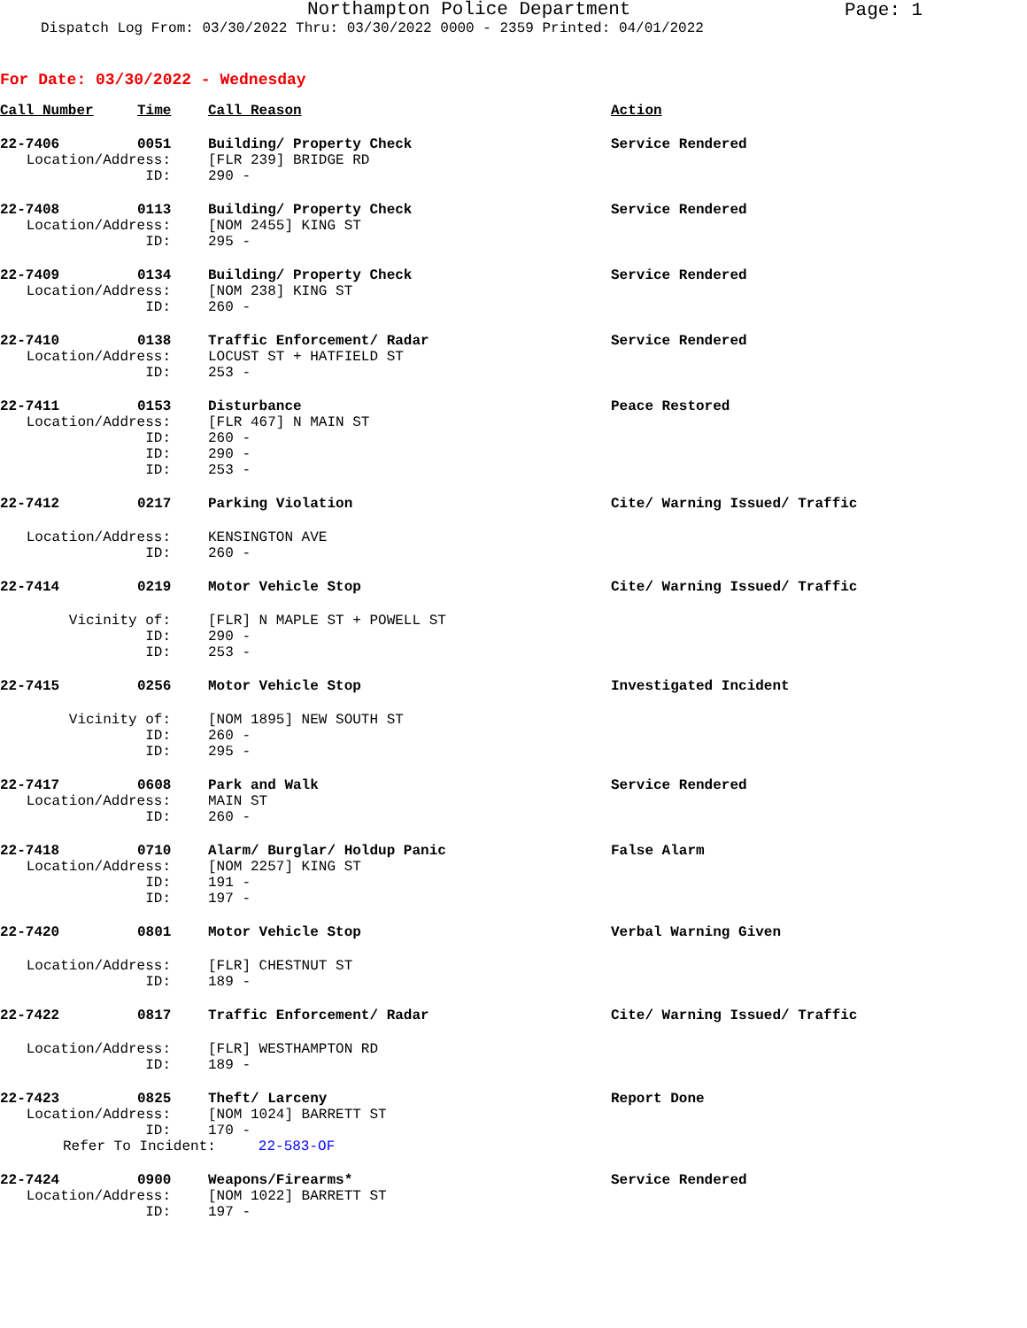Northampton Police Department
Page: 1
Dispatch Log From: 03/30/2022 Thru: 03/30/2022 0000 - 2359 Printed: 04/01/2022
For Date: 03/30/2022 - Wednesday
| Call Number | Time | Call Reason | Action |
| --- | --- | --- | --- |
| 22-7406 | 0051 | Building/ Property Check | Service Rendered |
| Location/Address: | | [FLR 239] BRIDGE RD | |
| ID: | | 290 - | |
| 22-7408 | 0113 | Building/ Property Check | Service Rendered |
| Location/Address: | | [NOM 2455] KING ST | |
| ID: | | 295 - | |
| 22-7409 | 0134 | Building/ Property Check | Service Rendered |
| Location/Address: | | [NOM 238] KING ST | |
| ID: | | 260 - | |
| 22-7410 | 0138 | Traffic Enforcement/ Radar | Service Rendered |
| Location/Address: | | LOCUST ST + HATFIELD ST | |
| ID: | | 253 - | |
| 22-7411 | 0153 | Disturbance | Peace Restored |
| Location/Address: | | [FLR 467] N MAIN ST | |
| ID: | | 260 - | |
| ID: | | 290 - | |
| ID: | | 253 - | |
| 22-7412 | 0217 | Parking Violation | Cite/ Warning Issued/ Traffic |
| Location/Address: | | KENSINGTON AVE | |
| ID: | | 260 - | |
| 22-7414 | 0219 | Motor Vehicle Stop | Cite/ Warning Issued/ Traffic |
| Vicinity of: | | [FLR] N MAPLE ST + POWELL ST | |
| ID: | | 290 - | |
| ID: | | 253 - | |
| 22-7415 | 0256 | Motor Vehicle Stop | Investigated Incident |
| Vicinity of: | | [NOM 1895] NEW SOUTH ST | |
| ID: | | 260 - | |
| ID: | | 295 - | |
| 22-7417 | 0608 | Park and Walk | Service Rendered |
| Location/Address: | | MAIN ST | |
| ID: | | 260 - | |
| 22-7418 | 0710 | Alarm/ Burglar/ Holdup Panic | False Alarm |
| Location/Address: | | [NOM 2257] KING ST | |
| ID: | | 191 - | |
| ID: | | 197 - | |
| 22-7420 | 0801 | Motor Vehicle Stop | Verbal Warning Given |
| Location/Address: | | [FLR] CHESTNUT ST | |
| ID: | | 189 - | |
| 22-7422 | 0817 | Traffic Enforcement/ Radar | Cite/ Warning Issued/ Traffic |
| Location/Address: | | [FLR] WESTHAMPTON RD | |
| ID: | | 189 - | |
| 22-7423 | 0825 | Theft/ Larceny | Report Done |
| Location/Address: | | [NOM 1024] BARRETT ST | |
| ID: | | 170 - | |
| Refer To Incident: 22-583-OF | | | |
| 22-7424 | 0900 | Weapons/Firearms* | Service Rendered |
| Location/Address: | | [NOM 1022] BARRETT ST | |
| ID: | | 197 - | |